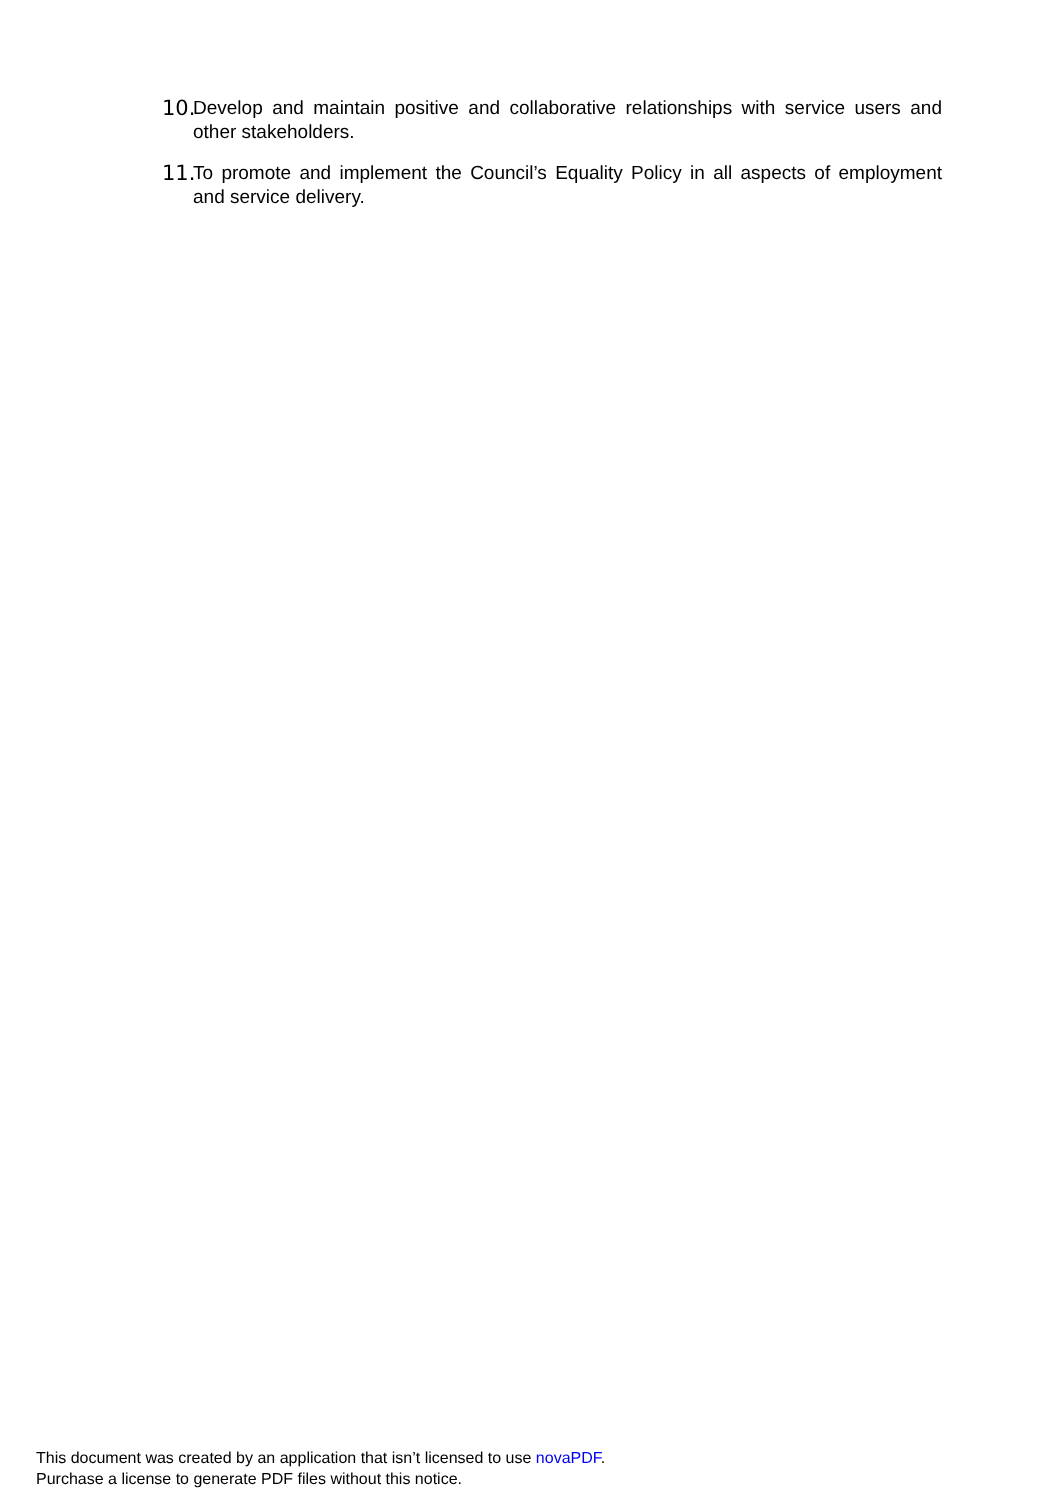10. Develop and maintain positive and collaborative relationships with service users and other stakeholders.
11. To promote and implement the Council’s Equality Policy in all aspects of employment and service delivery.
This document was created by an application that isn’t licensed to use novaPDF.
Purchase a license to generate PDF files without this notice.